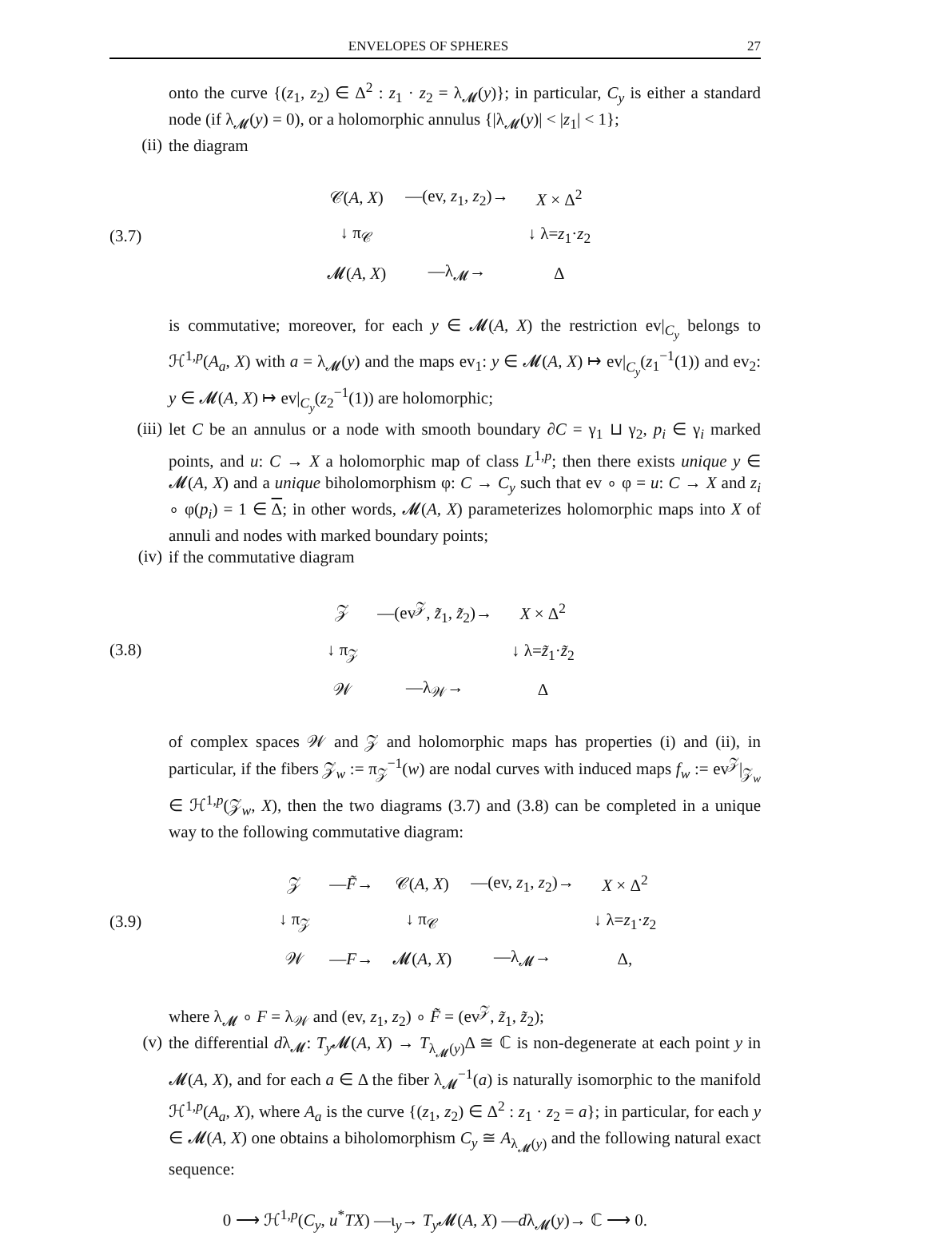ENVELOPES OF SPHERES 27
onto the curve {(z<sub>1</sub>, z<sub>2</sub>) ∈ Δ<sup>2</sup> : z<sub>1</sub> · z<sub>2</sub> = λ<sub>𝓜</sub>(y)}; in particular, C<sub>y</sub> is either a standard node (if λ<sub>𝓜</sub>(y) = 0), or a holomorphic annulus {|λ<sub>𝓜</sub>(y)| < |z<sub>1</sub>| < 1};
(ii)
the diagram
(3.7)
| 𝒞( A, X ) | —(ev, z<sub>1</sub>, z<sub>2</sub>)→ | X × Δ<sup>2</sup> |
| ↓ π<sub>𝒞</sub> | | ↓ λ= z<sub>1</sub>· z<sub>2</sub> |
| 𝓜( A, X ) | —λ<sub>𝓜</sub>→ | Δ |
is commutative; moreover, for each y ∈ 𝓜(A, X) the restriction ev|<sub>C<sub>y</sub></sub> belongs to ℋ<sup>1,p</sup>(A<sub>a</sub>, X) with a = λ<sub>𝓜</sub>(y) and the maps ev<sub>1</sub>: y ∈ 𝓜(A, X) ↦ ev|<sub>C<sub>y</sub></sub>(z<sub>1</sub><sup>−1</sup>(1)) and ev<sub>2</sub>: y ∈ 𝓜(A, X) ↦ ev|<sub>C<sub>y</sub></sub>(z<sub>2</sub><sup>−1</sup>(1)) are holomorphic;
(iii)
let C be an annulus or a node with smooth boundary ∂C = γ<sub>1</sub> ⊔ γ<sub>2</sub>, p<sub>i</sub> ∈ γ<sub>i</sub> marked points, and u: C → X a holomorphic map of class L<sup>1,p</sup>; then there exists unique y ∈ 𝓜(A, X) and a unique biholomorphism φ: C → C<sub>y</sub> such that ev ∘ φ = u: C → X and z<sub>i</sub> ∘ φ(p<sub>i</sub>) = 1 ∈ Δ; in other words, 𝓜(A, X) parameterizes holomorphic maps into X of annuli and nodes with marked boundary points;
(iv)
if the commutative diagram
(3.8)
| 𝒵 | —(ev<sup>𝒵</sup>, z̃<sub>1</sub>, z̃<sub>2</sub>)→ | X × Δ<sup>2</sup> |
| ↓ π<sub>𝒵</sub> | | ↓ λ= z̃<sub>1</sub>· z̃<sub>2</sub> |
| 𝒲 | —λ<sub>𝒲</sub>→ | Δ |
of complex spaces 𝒲 and 𝒵 and holomorphic maps has properties (i) and (ii), in particular, if the fibers 𝒵<sub>w</sub> := π<sub>𝒵</sub><sup>−1</sup>(w) are nodal curves with induced maps f<sub>w</sub> := ev<sup>𝒵</sup>|<sub>𝒵<sub>w</sub></sub> ∈ ℋ<sup>1,p</sup>(𝒵<sub>w</sub>, X), then the two diagrams (3.7) and (3.8) can be completed in a unique way to the following commutative diagram:
(3.9)
| 𝒵 | — F̃ → | 𝒞( A, X ) | —(ev, z<sub>1</sub>, z<sub>2</sub>)→ | X × Δ<sup>2</sup> |
| ↓ π<sub>𝒵</sub> | | ↓ π<sub>𝒞</sub> | | ↓ λ= z<sub>1</sub>· z<sub>2</sub> |
| 𝒲 | — F → | 𝓜( A, X ) | —λ<sub>𝓜</sub>→ | Δ, |
where λ<sub>𝓜</sub> ∘ F = λ<sub>𝒲</sub> and (ev, z<sub>1</sub>, z<sub>2</sub>) ∘ F̃ = (ev<sup>𝒵</sup>, z̃<sub>1</sub>, z̃<sub>2</sub>);
(v)
the differential dλ<sub>𝓜</sub>: T<sub>y</sub> 𝓜(A, X) → T<sub>λ<sub>𝓜</sub>(y)</sub>Δ ≅ ℂ is non-degenerate at each point y in 𝓜(A, X), and for each a ∈ Δ the fiber λ<sub>𝓜</sub><sup>−1</sup>(a) is naturally isomorphic to the manifold ℋ<sup>1,p</sup>(A<sub>a</sub>, X), where A<sub>a</sub> is the curve {(z<sub>1</sub>, z<sub>2</sub>) ∈ Δ<sup>2</sup> : z<sub>1</sub> · z<sub>2</sub> = a}; in particular, for each y ∈ 𝓜(A, X) one obtains a biholomorphism C<sub>y</sub> ≅ A<sub>λ<sub>𝓜</sub>(y)</sub> and the following natural exact sequence:
0 ⟶ ℋ<sup>1,p</sup>(C<sub>y</sub>, u<sup>*</sup>TX) —ι<sub>y</sub>→ T<sub>y</sub> 𝓜(A, X) —dλ<sub>𝓜</sub>(y)→ ℂ ⟶ 0.